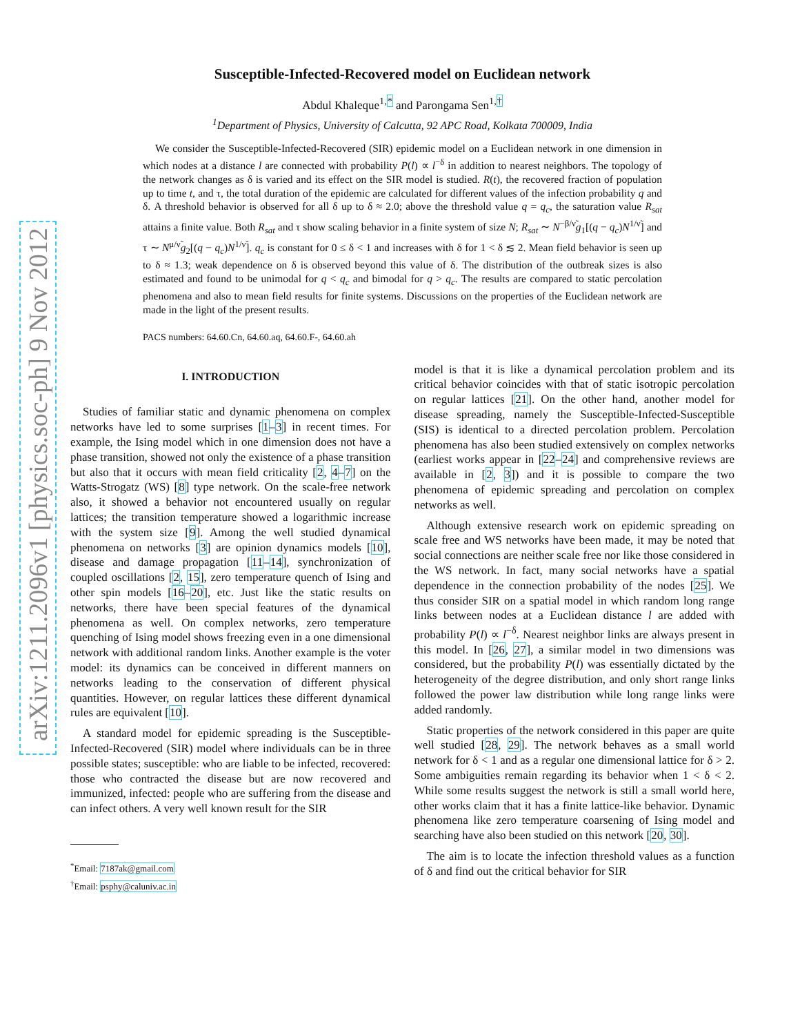arXiv:1211.2096v1 [physics.soc-ph] 9 Nov 2012
Susceptible-Infected-Recovered model on Euclidean network
Abdul Khaleque<sup>1,*</sup> and Parongama Sen<sup>1,†</sup>
<sup>1</sup> Department of Physics, University of Calcutta, 92 APC Road, Kolkata 700009, India
We consider the Susceptible-Infected-Recovered (SIR) epidemic model on a Euclidean network in one dimension in which nodes at a distance l are connected with probability P(l) ∝ l<sup>−δ</sup> in addition to nearest neighbors. The topology of the network changes as δ is varied and its effect on the SIR model is studied. R(t), the recovered fraction of population up to time t, and τ, the total duration of the epidemic are calculated for different values of the infection probability q and δ. A threshold behavior is observed for all δ up to δ ≈ 2.0; above the threshold value q = q<sub>c</sub>, the saturation value R<sub>sat</sub> attains a finite value. Both R<sub>sat</sub> and τ show scaling behavior in a finite system of size N; R<sub>sat</sub> ∼ N<sup>−β/ν̃</sup>g<sub>1</sub>[(q − q<sub>c</sub>)N<sup>1/ν̃</sup>] and τ ∼ N<sup>μ/ν̃</sup>g<sub>2</sub>[(q − q<sub>c</sub>)N<sup>1/ν̃</sup>]. q<sub>c</sub> is constant for 0 ≤ δ < 1 and increases with δ for 1 < δ ≲ 2. Mean field behavior is seen up to δ ≈ 1.3; weak dependence on δ is observed beyond this value of δ. The distribution of the outbreak sizes is also estimated and found to be unimodal for q < q<sub>c</sub> and bimodal for q > q<sub>c</sub>. The results are compared to static percolation phenomena and also to mean field results for finite systems. Discussions on the properties of the Euclidean network are made in the light of the present results.
PACS numbers: 64.60.Cn, 64.60.aq, 64.60.F-, 64.60.ah
I. INTRODUCTION
Studies of familiar static and dynamic phenomena on complex networks have led to some surprises [1–3] in recent times. For example, the Ising model which in one dimension does not have a phase transition, showed not only the existence of a phase transition but also that it occurs with mean field criticality [2, 4–7] on the Watts-Strogatz (WS) [8] type network. On the scale-free network also, it showed a behavior not encountered usually on regular lattices; the transition temperature showed a logarithmic increase with the system size [9]. Among the well studied dynamical phenomena on networks [3] are opinion dynamics models [10], disease and damage propagation [11–14], synchronization of coupled oscillations [2, 15], zero temperature quench of Ising and other spin models [16–20], etc. Just like the static results on networks, there have been special features of the dynamical phenomena as well. On complex networks, zero temperature quenching of Ising model shows freezing even in a one dimensional network with additional random links. Another example is the voter model: its dynamics can be conceived in different manners on networks leading to the conservation of different physical quantities. However, on regular lattices these different dynamical rules are equivalent [10].
A standard model for epidemic spreading is the Susceptible-Infected-Recovered (SIR) model where individuals can be in three possible states; susceptible: who are liable to be infected, recovered: those who contracted the disease but are now recovered and immunized, infected: people who are suffering from the disease and can infect others. A very well known result for the SIR
<sup>*</sup> Email: 7187ak@gmail.com
<sup>†</sup> Email: psphy@caluniv.ac.in
model is that it is like a dynamical percolation problem and its critical behavior coincides with that of static isotropic percolation on regular lattices [21]. On the other hand, another model for disease spreading, namely the Susceptible-Infected-Susceptible (SIS) is identical to a directed percolation problem. Percolation phenomena has also been studied extensively on complex networks (earliest works appear in [22–24] and comprehensive reviews are available in [2, 3]) and it is possible to compare the two phenomena of epidemic spreading and percolation on complex networks as well.
Although extensive research work on epidemic spreading on scale free and WS networks have been made, it may be noted that social connections are neither scale free nor like those considered in the WS network. In fact, many social networks have a spatial dependence in the connection probability of the nodes [25]. We thus consider SIR on a spatial model in which random long range links between nodes at a Euclidean distance l are added with probability P(l) ∝ l<sup>−δ</sup>. Nearest neighbor links are always present in this model. In [26, 27], a similar model in two dimensions was considered, but the probability P(l) was essentially dictated by the heterogeneity of the degree distribution, and only short range links followed the power law distribution while long range links were added randomly.
Static properties of the network considered in this paper are quite well studied [28, 29]. The network behaves as a small world network for δ < 1 and as a regular one dimensional lattice for δ > 2. Some ambiguities remain regarding its behavior when 1 < δ < 2. While some results suggest the network is still a small world here, other works claim that it has a finite lattice-like behavior. Dynamic phenomena like zero temperature coarsening of Ising model and searching have also been studied on this network [20, 30].
The aim is to locate the infection threshold values as a function of δ and find out the critical behavior for SIR